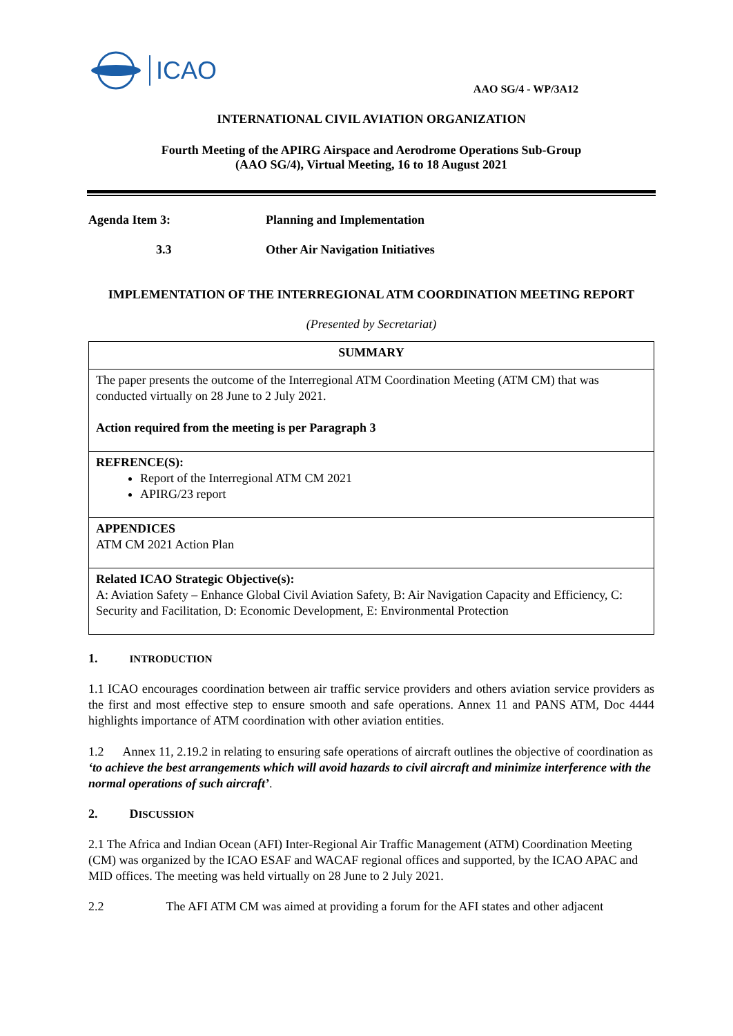ICAO
AAO SG/4 - WP/3A12
INTERNATIONAL CIVIL AVIATION ORGANIZATION
Fourth Meeting of the APIRG Airspace and Aerodrome Operations Sub-Group
(AAO SG/4), Virtual Meeting, 16 to 18 August 2021
Agenda Item 3: Planning and Implementation
3.3 Other Air Navigation Initiatives
IMPLEMENTATION OF THE INTERREGIONAL ATM COORDINATION MEETING REPORT
(Presented by Secretariat)
| SUMMARY |
| The paper presents the outcome of the Interregional ATM Coordination Meeting (ATM CM) that was conducted virtually on 28 June to 2 July 2021. Action required from the meeting is per Paragraph 3 |
| REFRENCE(S): Report of the Interregional ATM CM 2021 APIRG/23 report |
| APPENDICES ATM CM 2021 Action Plan |
| Related ICAO Strategic Objective(s): A: Aviation Safety – Enhance Global Civil Aviation Safety, B: Air Navigation Capacity and Efficiency, C: Security and Facilitation, D: Economic Development, E: Environmental Protection |
1. INTRODUCTION
1.1 ICAO encourages coordination between air traffic service providers and others aviation service providers as the first and most effective step to ensure smooth and safe operations. Annex 11 and PANS ATM, Doc 4444 highlights importance of ATM coordination with other aviation entities.
1.2 Annex 11, 2.19.2 in relating to ensuring safe operations of aircraft outlines the objective of coordination as ‘to achieve the best arrangements which will avoid hazards to civil aircraft and minimize interference with the normal operations of such aircraft’.
2. DISCUSSION
2.1 The Africa and Indian Ocean (AFI) Inter-Regional Air Traffic Management (ATM) Coordination Meeting (CM) was organized by the ICAO ESAF and WACAF regional offices and supported, by the ICAO APAC and MID offices. The meeting was held virtually on 28 June to 2 July 2021.
2.2 The AFI ATM CM was aimed at providing a forum for the AFI states and other adjacent